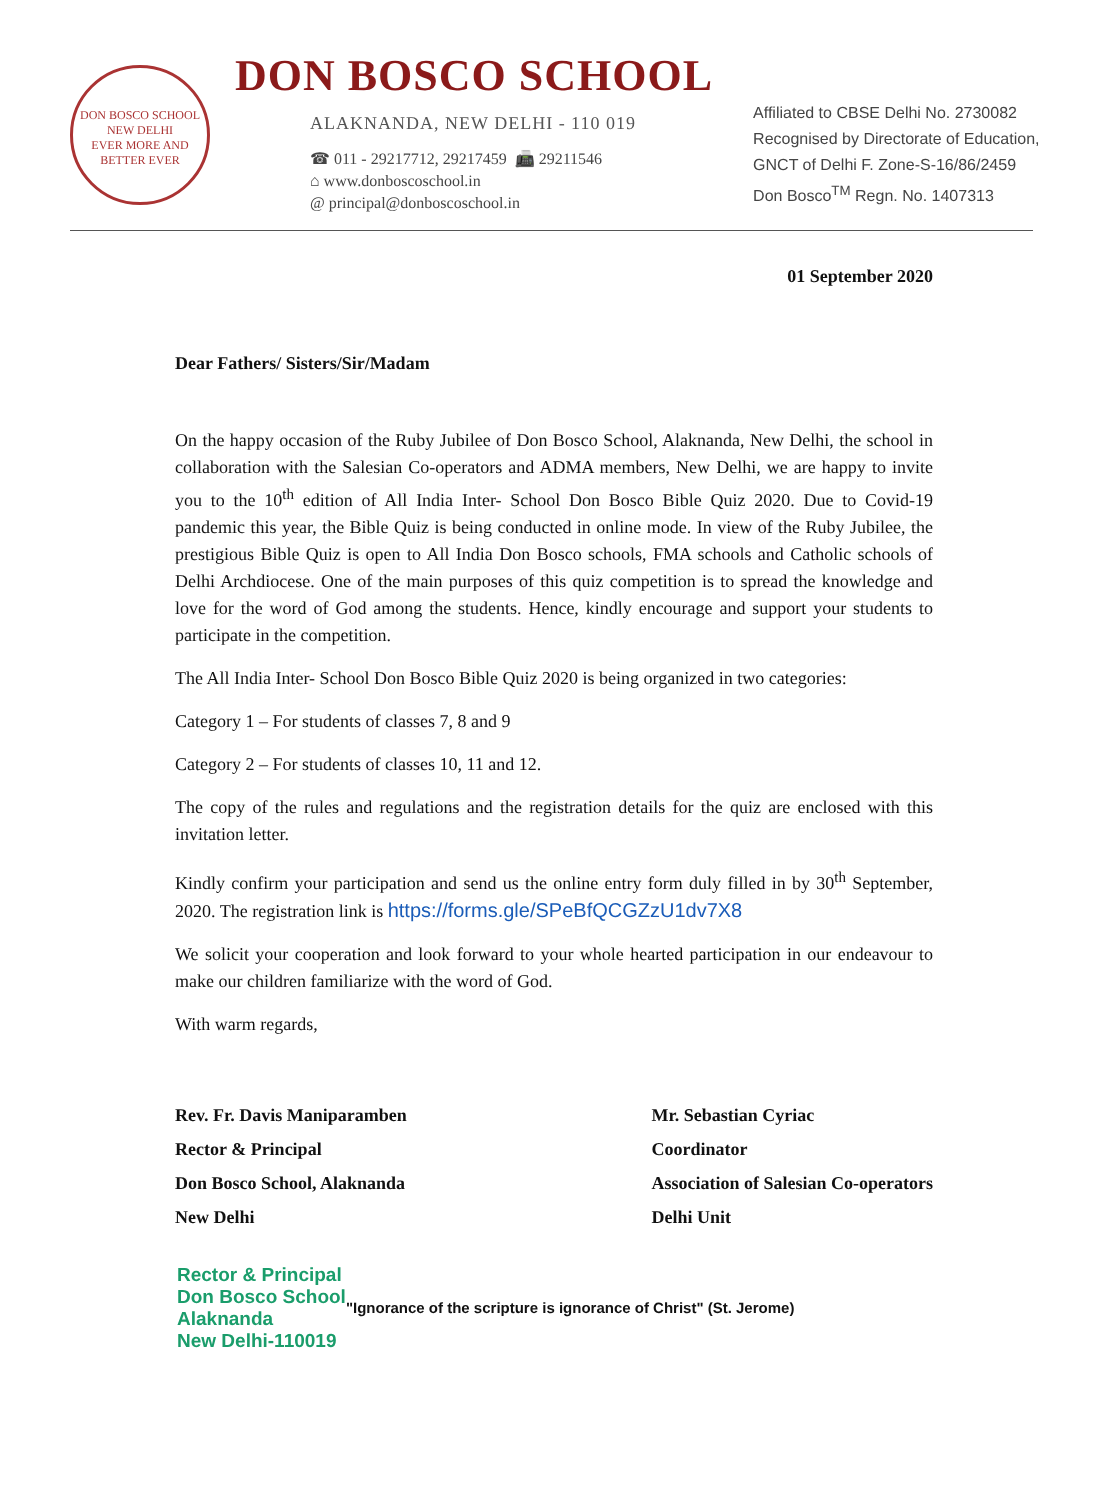DON BOSCO SCHOOL
NEW DELHI
EVER MORE AND BETTER EVER
DON BOSCO SCHOOL
ALAKNANDA, NEW DELHI - 110 019
☎ 011 - 29217712, 29217459 📠 29211546
⌂ www.donboscoschool.in
@ principal@donboscoschool.in
Affiliated to CBSE Delhi No. 2730082
Recognised by Directorate of Education,
GNCT of Delhi F. Zone-S-16/86/2459
Don Bosco<sup>TM</sup> Regn. No. 1407313
01 September 2020
Dear Fathers/ Sisters/Sir/Madam
On the happy occasion of the Ruby Jubilee of Don Bosco School, Alaknanda, New Delhi, the school in collaboration with the Salesian Co-operators and ADMA members, New Delhi, we are happy to invite you to the 10<sup>th</sup> edition of All India Inter- School Don Bosco Bible Quiz 2020. Due to Covid-19 pandemic this year, the Bible Quiz is being conducted in online mode. In view of the Ruby Jubilee, the prestigious Bible Quiz is open to All India Don Bosco schools, FMA schools and Catholic schools of Delhi Archdiocese. One of the main purposes of this quiz competition is to spread the knowledge and love for the word of God among the students. Hence, kindly encourage and support your students to participate in the competition.
The All India Inter- School Don Bosco Bible Quiz 2020 is being organized in two categories:
Category 1 – For students of classes 7, 8 and 9
Category 2 – For students of classes 10, 11 and 12.
The copy of the rules and regulations and the registration details for the quiz are enclosed with this invitation letter.
Kindly confirm your participation and send us the online entry form duly filled in by 30<sup>th</sup> September, 2020. The registration link is https://forms.gle/SPeBfQCGZzU1dv7X8
We solicit your cooperation and look forward to your whole hearted participation in our endeavour to make our children familiarize with the word of God.
With warm regards,
Rev. Fr. Davis Maniparamben
Rector & Principal
Don Bosco School, Alaknanda
New Delhi
Mr. Sebastian Cyriac
Coordinator
Association of Salesian Co-operators
Delhi Unit
Rector & Principal
Don Bosco School
Alaknanda
New Delhi-110019
"Ignorance of the scripture is ignorance of Christ" (St. Jerome)